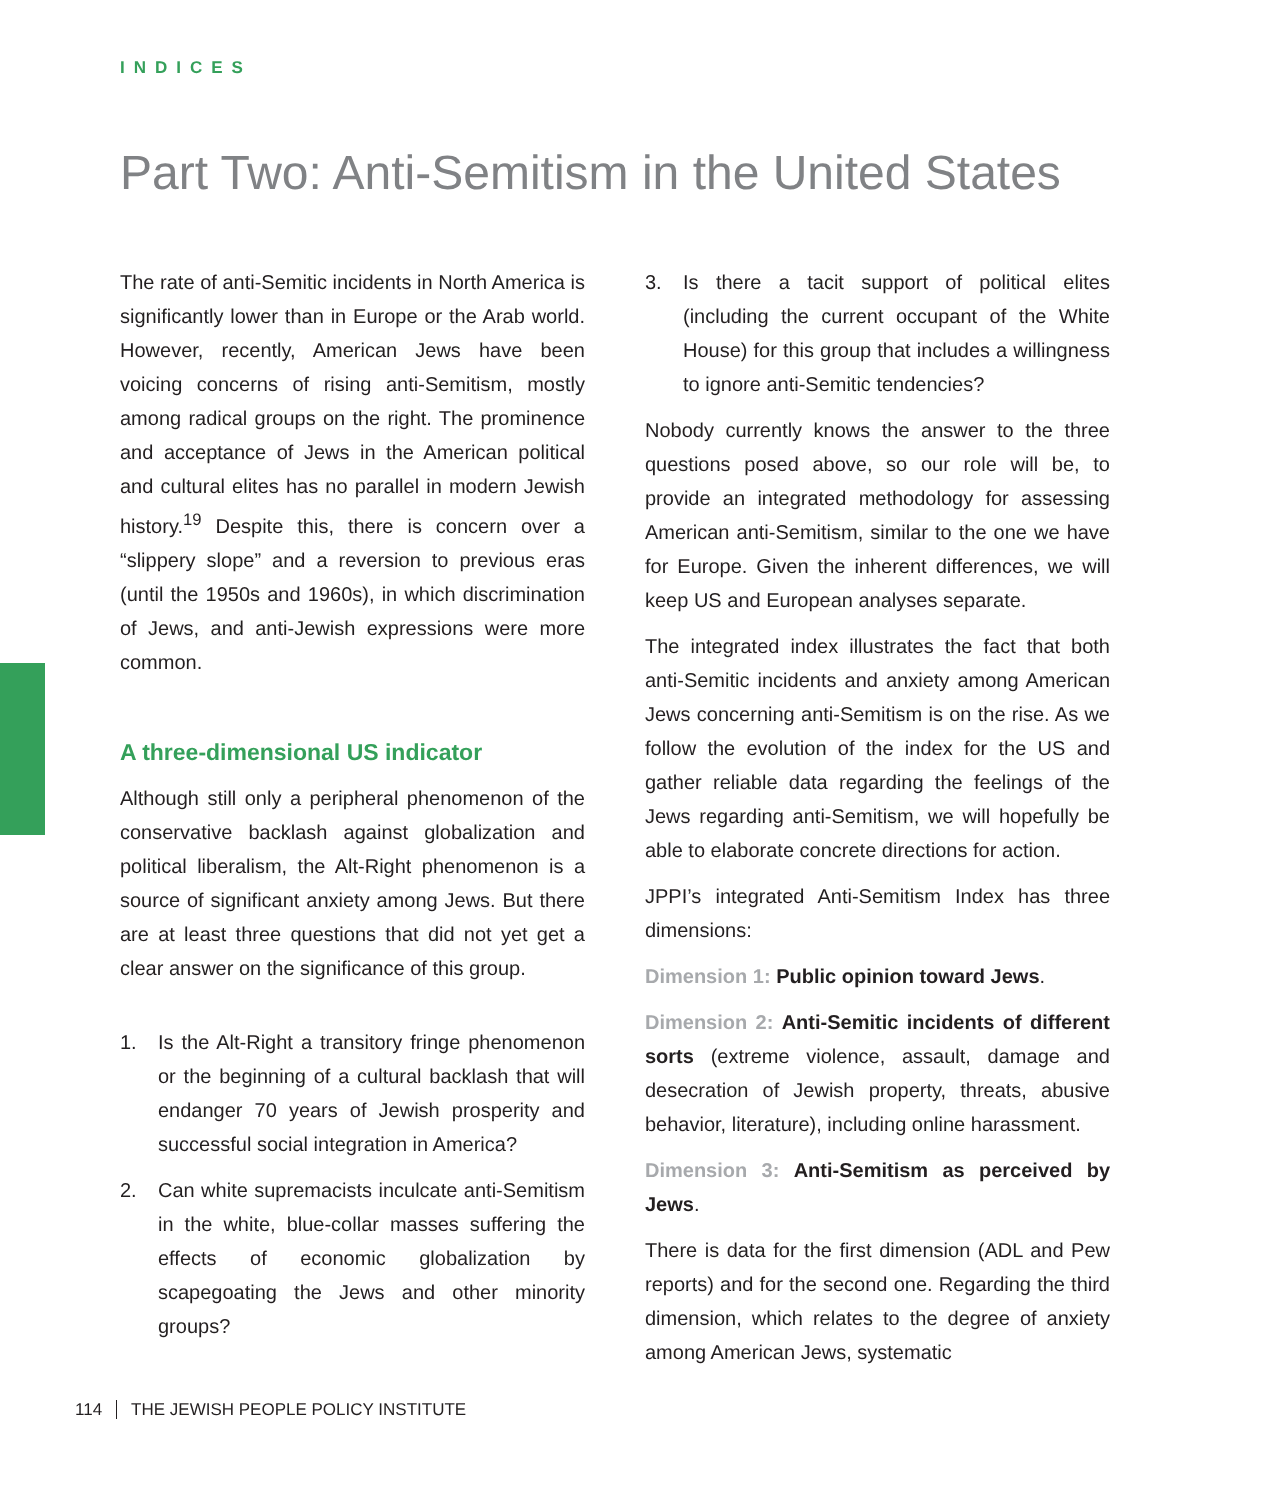INDICES
Part Two: Anti-Semitism in the United States
The rate of anti-Semitic incidents in North America is significantly lower than in Europe or the Arab world. However, recently, American Jews have been voicing concerns of rising anti-Semitism, mostly among radical groups on the right. The prominence and acceptance of Jews in the American political and cultural elites has no parallel in modern Jewish history.<sup>19</sup> Despite this, there is concern over a “slippery slope” and a reversion to previous eras (until the 1950s and 1960s), in which discrimination of Jews, and anti-Jewish expressions were more common.
A three-dimensional US indicator
Although still only a peripheral phenomenon of the conservative backlash against globalization and political liberalism, the Alt-Right phenomenon is a source of significant anxiety among Jews. But there are at least three questions that did not yet get a clear answer on the significance of this group.
1. Is the Alt-Right a transitory fringe phenomenon or the beginning of a cultural backlash that will endanger 70 years of Jewish prosperity and successful social integration in America?
2. Can white supremacists inculcate anti-Semitism in the white, blue-collar masses suffering the effects of economic globalization by scapegoating the Jews and other minority groups?
3. Is there a tacit support of political elites (including the current occupant of the White House) for this group that includes a willingness to ignore anti-Semitic tendencies?
Nobody currently knows the answer to the three questions posed above, so our role will be, to provide an integrated methodology for assessing American anti-Semitism, similar to the one we have for Europe. Given the inherent differences, we will keep US and European analyses separate.
The integrated index illustrates the fact that both anti-Semitic incidents and anxiety among American Jews concerning anti-Semitism is on the rise. As we follow the evolution of the index for the US and gather reliable data regarding the feelings of the Jews regarding anti-Semitism, we will hopefully be able to elaborate concrete directions for action.
JPPI’s integrated Anti-Semitism Index has three dimensions:
Dimension 1: Public opinion toward Jews.
Dimension 2: Anti-Semitic incidents of different sorts (extreme violence, assault, damage and desecration of Jewish property, threats, abusive behavior, literature), including online harassment.
Dimension 3: Anti-Semitism as perceived by Jews.
There is data for the first dimension (ADL and Pew reports) and for the second one. Regarding the third dimension, which relates to the degree of anxiety among American Jews, systematic
114 THE JEWISH PEOPLE POLICY INSTITUTE